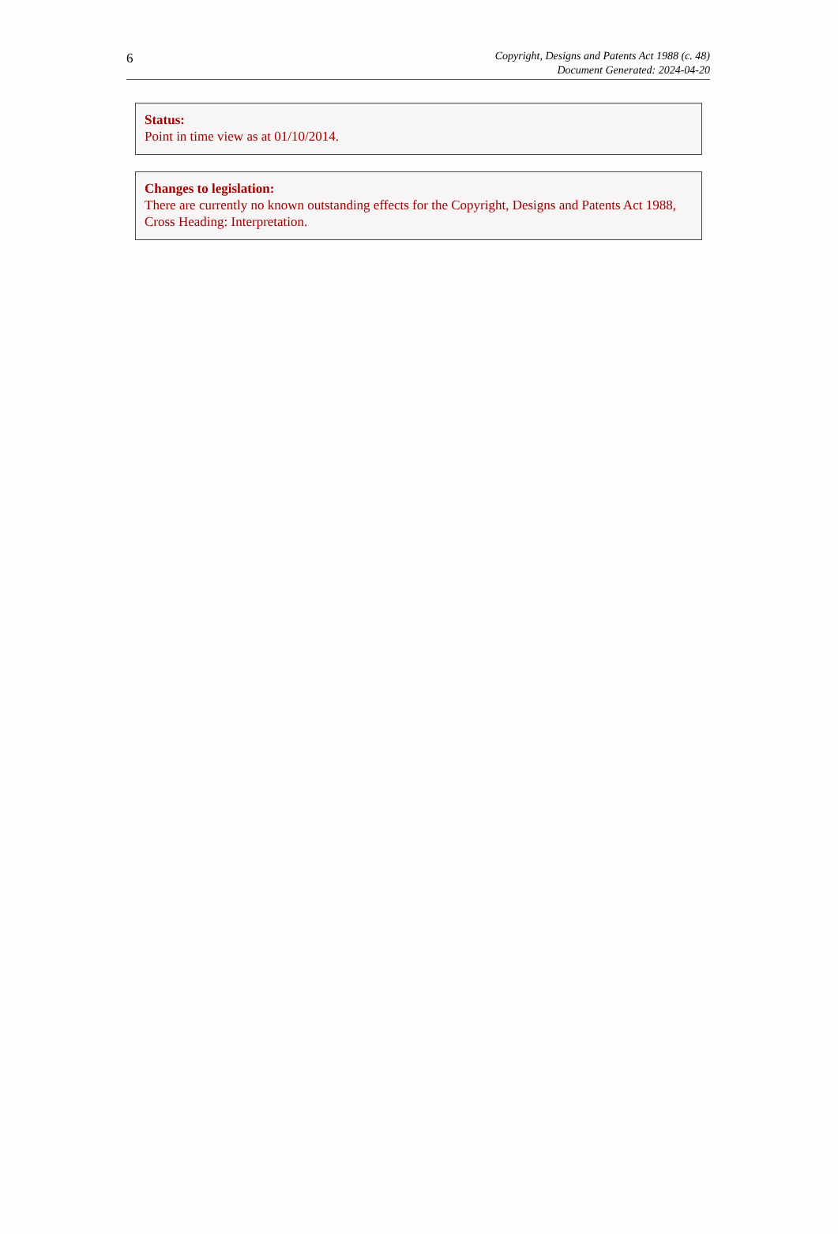6
Copyright, Designs and Patents Act 1988 (c. 48)
Document Generated: 2024-04-20
Status:
Point in time view as at 01/10/2014.
Changes to legislation:
There are currently no known outstanding effects for the Copyright, Designs and Patents Act 1988, Cross Heading: Interpretation.